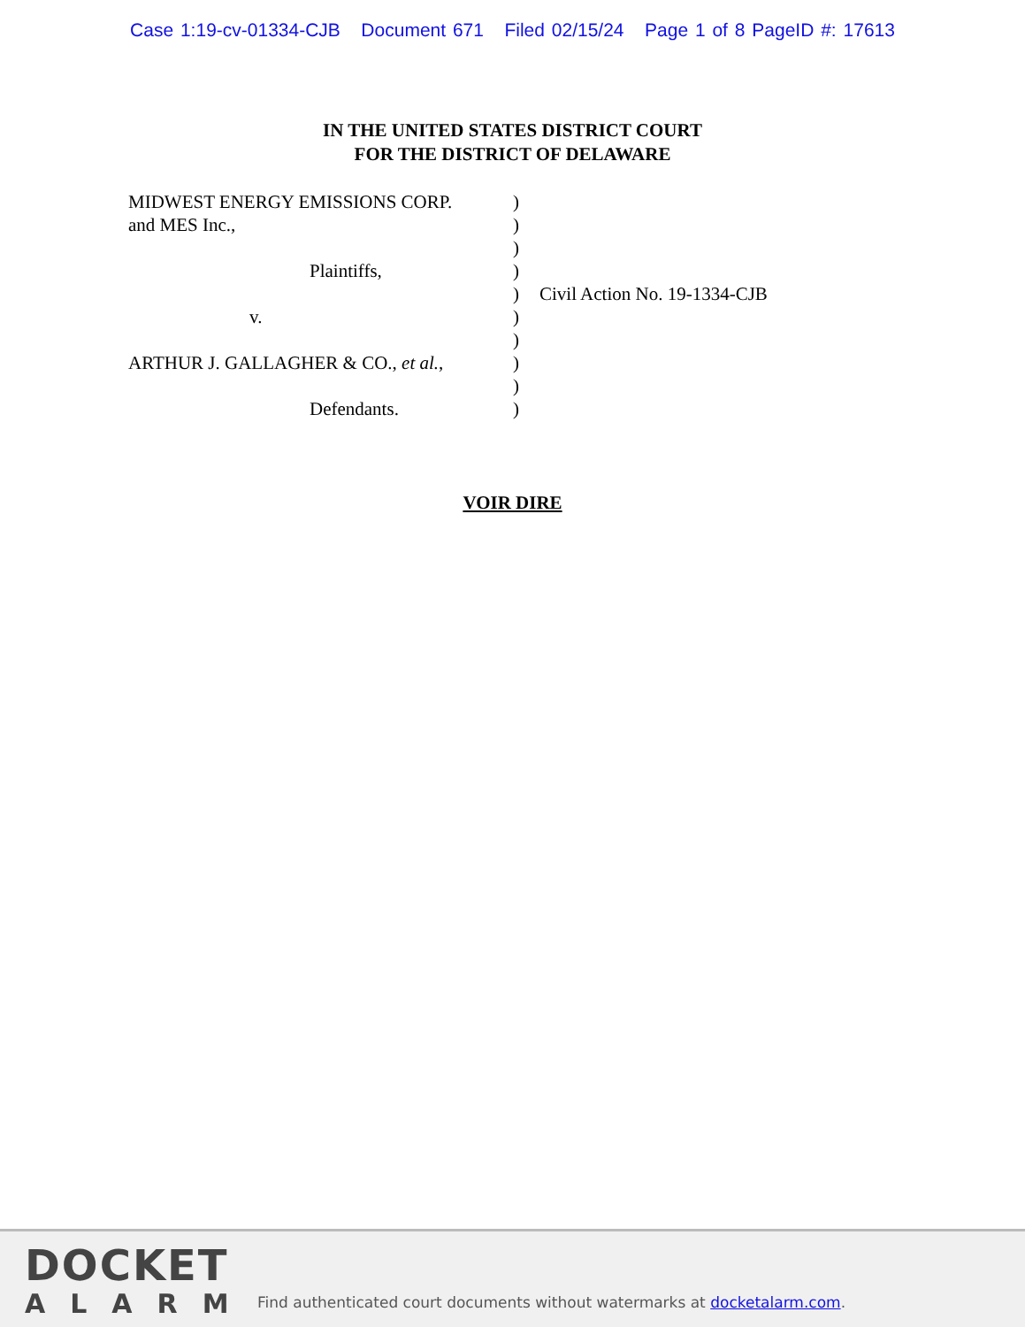Case 1:19-cv-01334-CJB Document 671 Filed 02/15/24 Page 1 of 8 PageID #: 17613
IN THE UNITED STATES DISTRICT COURT
FOR THE DISTRICT OF DELAWARE
| MIDWEST ENERGY EMISSIONS CORP. | ) | |
| and MES Inc., | ) | |
| | ) | |
| Plaintiffs, | ) | |
| | ) | Civil Action No. 19-1334-CJB |
| v. | ) | |
| | ) | |
| ARTHUR J. GALLAGHER & CO., et al. , | ) | |
| | ) | |
| Defendants. | ) | |
VOIR DIRE
DOCKET
ALARM
Find authenticated court documents without watermarks at docketalarm.com.